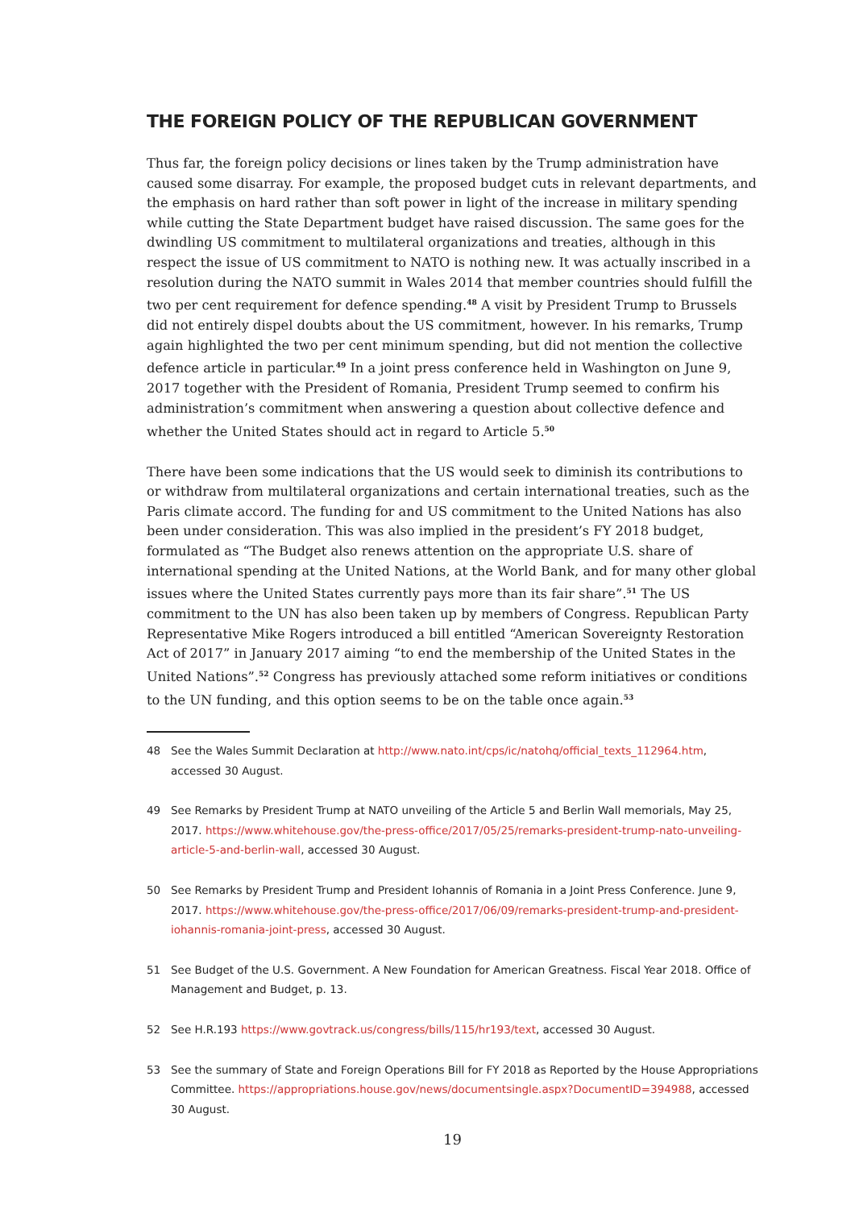THE FOREIGN POLICY OF THE REPUBLICAN GOVERNMENT
Thus far, the foreign policy decisions or lines taken by the Trump administration have caused some disarray. For example, the proposed budget cuts in relevant departments, and the emphasis on hard rather than soft power in light of the increase in military spending while cutting the State Department budget have raised discussion. The same goes for the dwindling US commitment to multilateral organizations and treaties, although in this respect the issue of US commitment to NATO is nothing new. It was actually inscribed in a resolution during the NATO summit in Wales 2014 that member countries should fulfill the two per cent requirement for defence spending.<sup>48</sup> A visit by President Trump to Brussels did not entirely dispel doubts about the US commitment, however. In his remarks, Trump again highlighted the two per cent minimum spending, but did not mention the collective defence article in particular.<sup>49</sup> In a joint press conference held in Washington on June 9, 2017 together with the President of Romania, President Trump seemed to confirm his administration’s commitment when answering a question about collective defence and whether the United States should act in regard to Article 5.<sup>50</sup>
There have been some indications that the US would seek to diminish its contributions to or withdraw from multilateral organizations and certain international treaties, such as the Paris climate accord. The funding for and US commitment to the United Nations has also been under consideration. This was also implied in the president’s FY 2018 budget, formulated as “The Budget also renews attention on the appropriate U.S. share of international spending at the United Nations, at the World Bank, and for many other global issues where the United States currently pays more than its fair share”.<sup>51</sup> The US commitment to the UN has also been taken up by members of Congress. Republican Party Representative Mike Rogers introduced a bill entitled “American Sovereignty Restoration Act of 2017” in January 2017 aiming “to end the membership of the United States in the United Nations”.<sup>52</sup> Congress has previously attached some reform initiatives or conditions to the UN funding, and this option seems to be on the table once again.<sup>53</sup>
48 See the Wales Summit Declaration at http://www.nato.int/cps/ic/natohq/official_texts_112964.htm, accessed 30 August.
49 See Remarks by President Trump at NATO unveiling of the Article 5 and Berlin Wall memorials, May 25, 2017. https://www.whitehouse.gov/the-press-office/2017/05/25/remarks-president-trump-nato-unveiling-article-5-and-berlin-wall, accessed 30 August.
50 See Remarks by President Trump and President Iohannis of Romania in a Joint Press Conference. June 9, 2017. https://www.whitehouse.gov/the-press-office/2017/06/09/remarks-president-trump-and-president-iohannis-romania-joint-press, accessed 30 August.
51 See Budget of the U.S. Government. A New Foundation for American Greatness. Fiscal Year 2018. Office of Management and Budget, p. 13.
52 See H.R.193 https://www.govtrack.us/congress/bills/115/hr193/text, accessed 30 August.
53 See the summary of State and Foreign Operations Bill for FY 2018 as Reported by the House Appropriations Committee. https://appropriations.house.gov/news/documentsingle.aspx?DocumentID=394988, accessed 30 August.
19